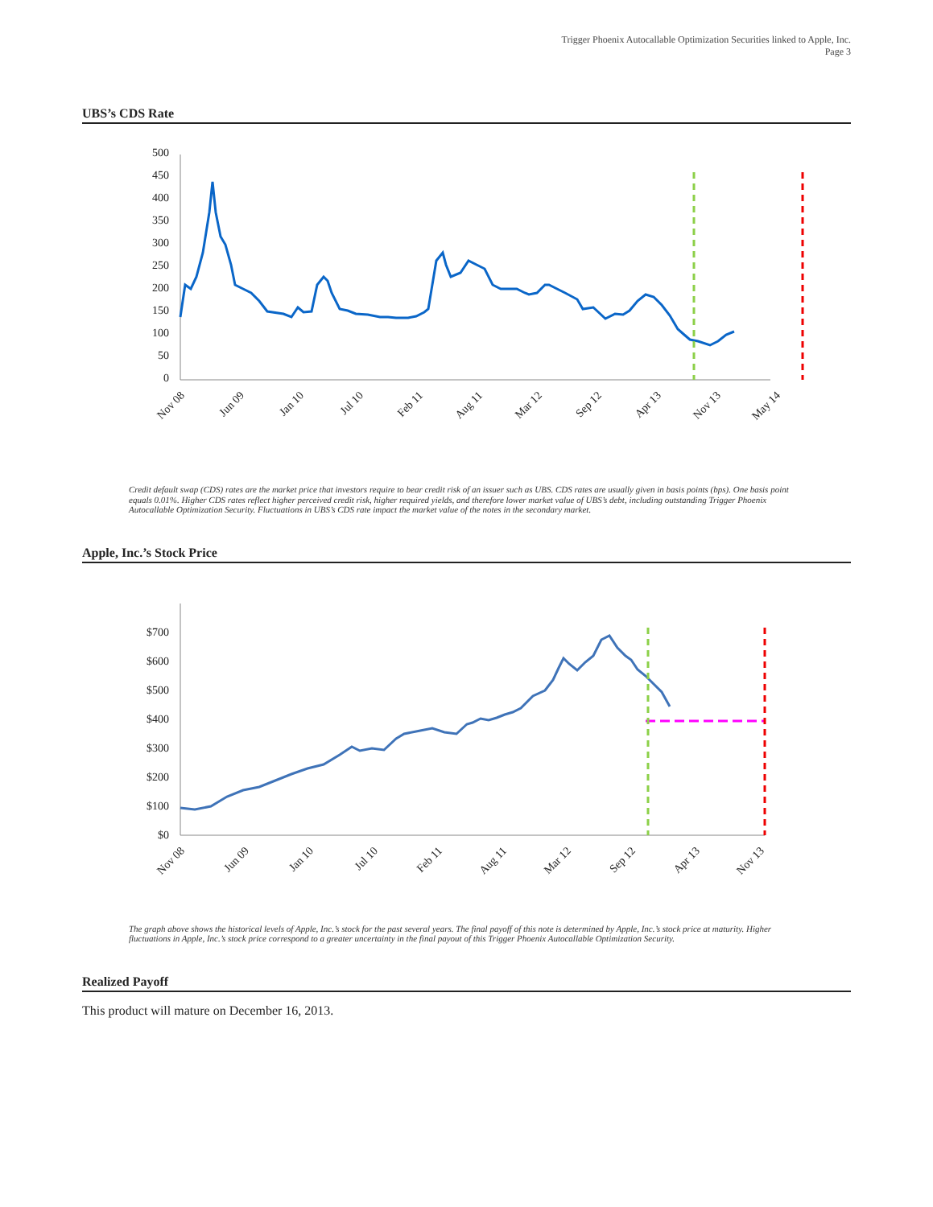Trigger Phoenix Autocallable Optimization Securities linked to Apple, Inc.
Page 3
UBS’s CDS Rate
500
450
400
350
300
250
200
150
100
50
0
Nov 08
Jun 09
Jan 10
Jul 10
Feb 11
Aug 11
Mar 12
Sep 12
Apr 13
Nov 13
May 14
Credit default swap (CDS) rates are the market price that investors require to bear credit risk of an issuer such as UBS. CDS rates are usually given in basis points (bps). One basis point equals 0.01%. Higher CDS rates reflect higher perceived credit risk, higher required yields, and therefore lower market value of UBS’s debt, including outstanding Trigger Phoenix Autocallable Optimization Security. Fluctuations in UBS’s CDS rate impact the market value of the notes in the secondary market.
Apple, Inc.’s Stock Price
$700
$600
$500
$400
$300
$200
$100
$0
Nov 08
Jun 09
Jan 10
Jul 10
Feb 11
Aug 11
Mar 12
Sep 12
Apr 13
Nov 13
The graph above shows the historical levels of Apple, Inc.’s stock for the past several years. The final payoff of this note is determined by Apple, Inc.’s stock price at maturity. Higher fluctuations in Apple, Inc.’s stock price correspond to a greater uncertainty in the final payout of this Trigger Phoenix Autocallable Optimization Security.
Realized Payoff
This product will mature on December 16, 2013.